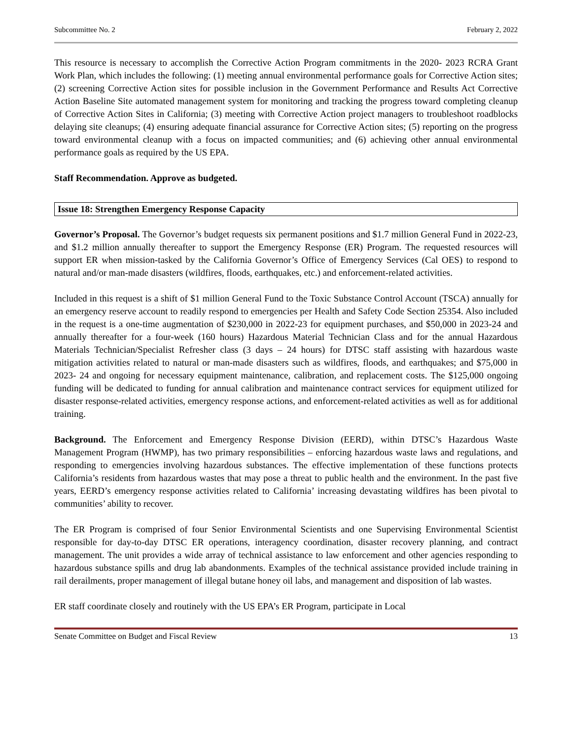Subcommittee No. 2 February 2, 2022
This resource is necessary to accomplish the Corrective Action Program commitments in the 2020- 2023 RCRA Grant Work Plan, which includes the following: (1) meeting annual environmental performance goals for Corrective Action sites; (2) screening Corrective Action sites for possible inclusion in the Government Performance and Results Act Corrective Action Baseline Site automated management system for monitoring and tracking the progress toward completing cleanup of Corrective Action Sites in California; (3) meeting with Corrective Action project managers to troubleshoot roadblocks delaying site cleanups; (4) ensuring adequate financial assurance for Corrective Action sites; (5) reporting on the progress toward environmental cleanup with a focus on impacted communities; and (6) achieving other annual environmental performance goals as required by the US EPA.
Staff Recommendation. Approve as budgeted.
Issue 18: Strengthen Emergency Response Capacity
Governor’s Proposal. The Governor’s budget requests six permanent positions and $1.7 million General Fund in 2022-23, and $1.2 million annually thereafter to support the Emergency Response (ER) Program. The requested resources will support ER when mission-tasked by the California Governor’s Office of Emergency Services (Cal OES) to respond to natural and/or man-made disasters (wildfires, floods, earthquakes, etc.) and enforcement-related activities.
Included in this request is a shift of $1 million General Fund to the Toxic Substance Control Account (TSCA) annually for an emergency reserve account to readily respond to emergencies per Health and Safety Code Section 25354. Also included in the request is a one-time augmentation of $230,000 in 2022-23 for equipment purchases, and $50,000 in 2023-24 and annually thereafter for a four-week (160 hours) Hazardous Material Technician Class and for the annual Hazardous Materials Technician/Specialist Refresher class (3 days – 24 hours) for DTSC staff assisting with hazardous waste mitigation activities related to natural or man-made disasters such as wildfires, floods, and earthquakes; and $75,000 in 2023- 24 and ongoing for necessary equipment maintenance, calibration, and replacement costs. The $125,000 ongoing funding will be dedicated to funding for annual calibration and maintenance contract services for equipment utilized for disaster response-related activities, emergency response actions, and enforcement-related activities as well as for additional training.
Background. The Enforcement and Emergency Response Division (EERD), within DTSC’s Hazardous Waste Management Program (HWMP), has two primary responsibilities – enforcing hazardous waste laws and regulations, and responding to emergencies involving hazardous substances. The effective implementation of these functions protects California’s residents from hazardous wastes that may pose a threat to public health and the environment. In the past five years, EERD’s emergency response activities related to California’ increasing devastating wildfires has been pivotal to communities’ ability to recover.
The ER Program is comprised of four Senior Environmental Scientists and one Supervising Environmental Scientist responsible for day-to-day DTSC ER operations, interagency coordination, disaster recovery planning, and contract management. The unit provides a wide array of technical assistance to law enforcement and other agencies responding to hazardous substance spills and drug lab abandonments. Examples of the technical assistance provided include training in rail derailments, proper management of illegal butane honey oil labs, and management and disposition of lab wastes.
ER staff coordinate closely and routinely with the US EPA’s ER Program, participate in Local
Senate Committee on Budget and Fiscal Review 13